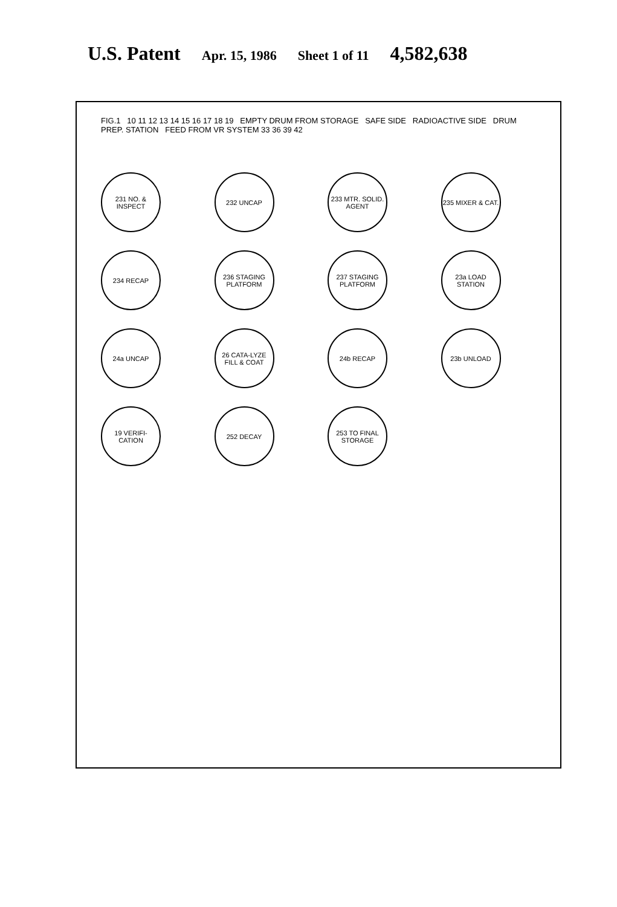U.S. Patent Apr. 15, 1986 Sheet 1 of 11 4,582,638
FIG.1 10 11 12 13 14 15 16 17 18 19 EMPTY DRUM FROM STORAGE SAFE SIDE RADIOACTIVE SIDE DRUM PREP. STATION FEED FROM VR SYSTEM 33 36 39 42
231 NO. & INSPECT
232 UNCAP
233 MTR. SOLID. AGENT
235 MIXER & CAT.
234 RECAP
236 STAGING PLATFORM
237 STAGING PLATFORM
23a LOAD STATION
24a UNCAP
26 CATA-LYZE FILL & COAT
24b RECAP
23b UNLOAD
19 VERIFI-CATION
252 DECAY
253 TO FINAL STORAGE